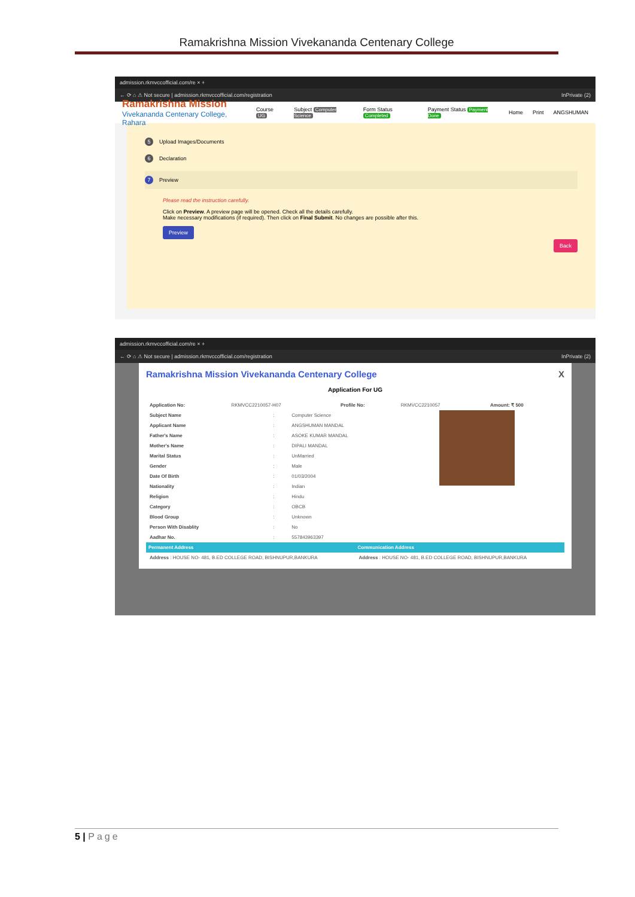Ramakrishna Mission Vivekananda Centenary College
admission.rkmvccofficial.com/re × +
← ⟳ ⌂ ⚠ Not secure | admission.rkmvccofficial.com/registration InPrivate (2)
Ramakrishna Mission
Vivekananda Centenary College, Rahara
Course UG Subject Computer Science Form Status Completed Payment Status Payment Done Home Print ANGSHUMAN
5 Upload Images/Documents
6 Declaration
7 Preview
Please read the instruction carefully.
Click on Preview. A preview page will be opened. Check all the details carefully.
Make necessary modifications (if required). Then click on Final Submit. No changes are possible after this.
Preview
Back
admission.rkmvccofficial.com/re × +
← ⟳ ⌂ ⚠ Not secure | admission.rkmvccofficial.com/registration InPrivate (2)
Ramakrishna Mission Vivekananda Centenary College X
Application For UG
| Application No: | RKMVCC2210057-H07 | Profile No: | RKMVCC2210057 | Amount: ₹ 500 |
| Subject Name | : | Computer Science |
| Applicant Name | : | ANGSHUMAN MANDAL |
| Father's Name | : | ASOKE KUMAR MANDAL |
| Mother's Name | : | DIPALI MANDAL |
| Marital Status | : | UnMarried |
| Gender | : | Male |
| Date Of Birth | : | 01/03/2004 |
| Nationality | : | Indian |
| Religion | : | Hindu |
| Category | : | OBCB |
| Blood Group | : | Unknown |
| Person With Disablity | : | No |
| Aadhar No. | : | 557843963397 |
| Permanent Address | Communication Address |
| --- | --- |
| Address : HOUSE NO- 481, B.ED COLLEGE ROAD, BISHNUPUR,BANKURA | Address : HOUSE NO- 481, B.ED COLLEGE ROAD, BISHNUPUR,BANKURA |
5 | Page